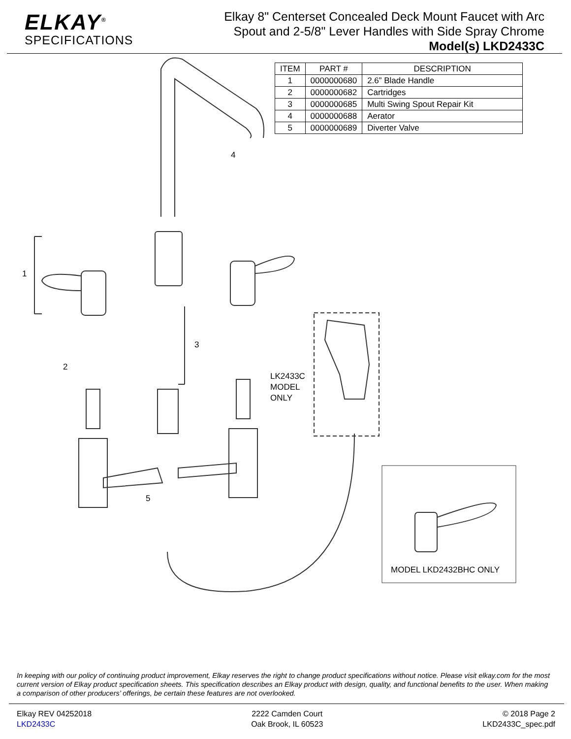ELKAY<sup>®</sup>
SPECIFICATIONS
Elkay 8" Centerset Concealed Deck Mount Faucet with Arc
Spout and 2-5/8" Lever Handles with Side Spray Chrome
Model(s) LKD2433C
| ITEM | PART # | DESCRIPTION |
| --- | --- | --- |
| 1 | 0000000680 | 2.6” Blade Handle |
| 2 | 0000000682 | Cartridges |
| 3 | 0000000685 | Multi Swing Spout Repair Kit |
| 4 | 0000000688 | Aerator |
| 5 | 0000000689 | Diverter Valve |
4
1
3
2
LK2433C
MODEL
ONLY
5
MODEL LKD2432BHC ONLY
In keeping with our policy of continuing product improvement, Elkay reserves the right to change product specifications without notice. Please visit elkay.com for the most current version of Elkay product specification sheets. This specification describes an Elkay product with design, quality, and functional benefits to the user. When making a comparison of other producers’ offerings, be certain these features are not overlooked.
Elkay REV 04252018
LKD2433C
2222 Camden Court
Oak Brook, IL 60523
© 2018 Page 2
LKD2433C_spec.pdf